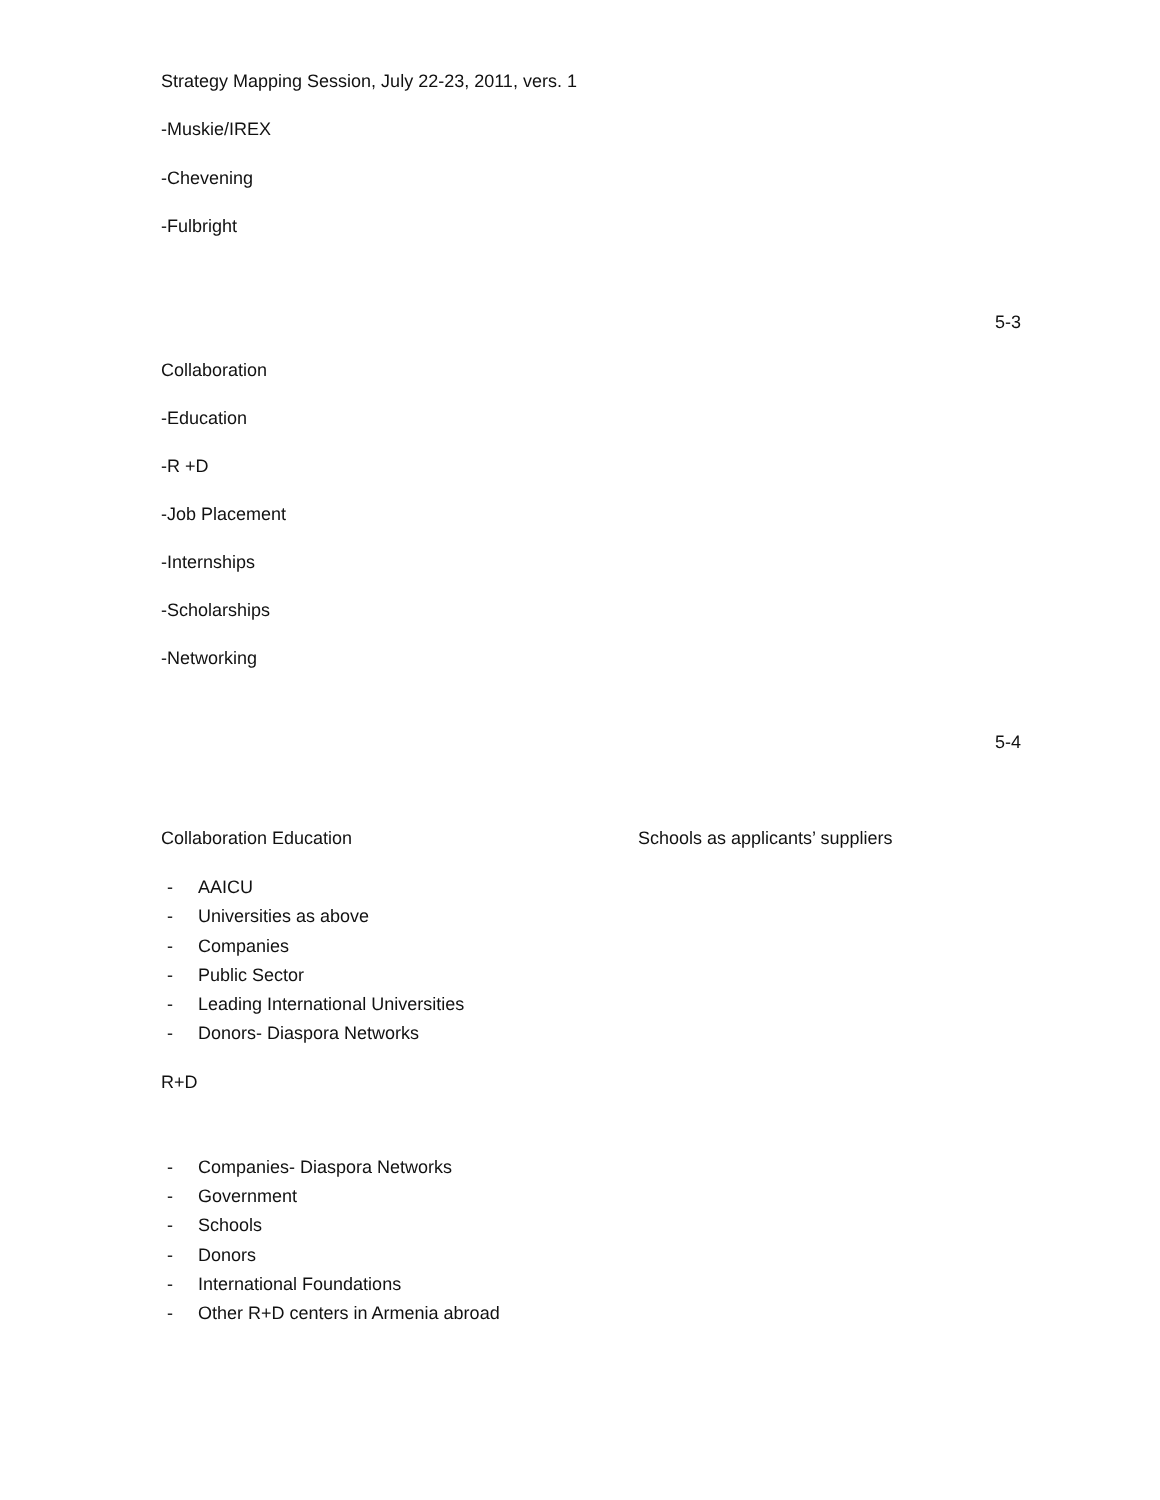Strategy Mapping Session, July 22-23, 2011, vers. 1
-Muskie/IREX
-Chevening
-Fulbright
5-3
Collaboration
-Education
-R +D
-Job Placement
-Internships
-Scholarships
-Networking
5-4
Collaboration Education Schools as applicants’ suppliers
- AAICU
- Universities as above
- Companies
- Public Sector
- Leading International Universities
- Donors- Diaspora Networks
R+D
- Companies- Diaspora Networks
- Government
- Schools
- Donors
- International Foundations
- Other R+D centers in Armenia abroad